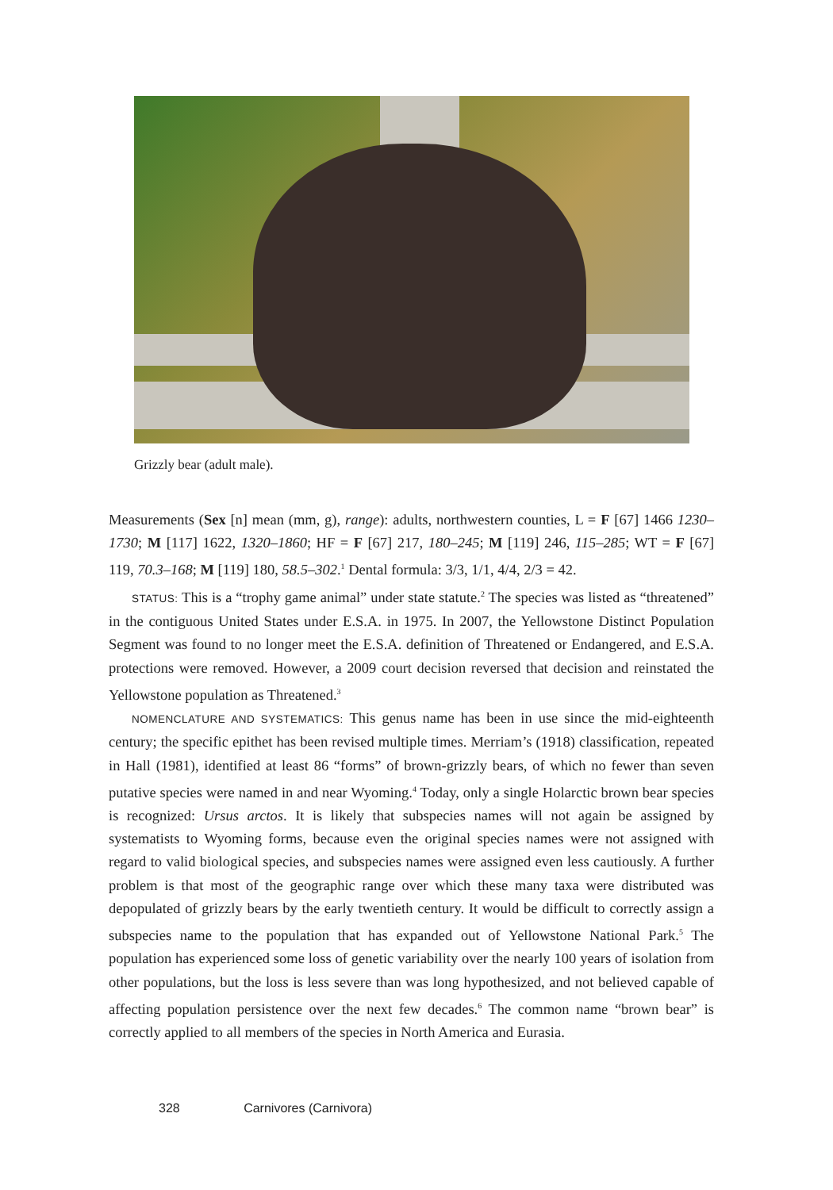Grizzly bear (adult male).
Measurements (Sex [n] mean (mm, g), range): adults, northwestern counties, L = F [67] 1466 1230–1730; M [117] 1622, 1320–1860; HF = F [67] 217, 180–245; M [119] 246, 115–285; WT = F [67] 119, 70.3–168; M [119] 180, 58.5–302.<sup>1</sup> Dental formula: 3/3, 1/1, 4/4, 2/3 = 42.
STATUS: This is a “trophy game animal” under state statute.<sup>2</sup> The species was listed as “threatened” in the contiguous United States under E.S.A. in 1975. In 2007, the Yellowstone Distinct Population Segment was found to no longer meet the E.S.A. definition of Threatened or Endangered, and E.S.A. protections were removed. However, a 2009 court decision reversed that decision and reinstated the Yellowstone population as Threatened.<sup>3</sup>
NOMENCLATURE AND SYSTEMATICS: This genus name has been in use since the mid-eighteenth century; the specific epithet has been revised multiple times. Merriam’s (1918) classification, repeated in Hall (1981), identified at least 86 “forms” of brown-grizzly bears, of which no fewer than seven putative species were named in and near Wyoming.<sup>4</sup> Today, only a single Holarctic brown bear species is recognized: Ursus arctos. It is likely that subspecies names will not again be assigned by systematists to Wyoming forms, because even the original species names were not assigned with regard to valid biological species, and subspecies names were assigned even less cautiously. A further problem is that most of the geographic range over which these many taxa were distributed was depopulated of grizzly bears by the early twentieth century. It would be difficult to correctly assign a subspecies name to the population that has expanded out of Yellowstone National Park.<sup>5</sup> The population has experienced some loss of genetic variability over the nearly 100 years of isolation from other populations, but the loss is less severe than was long hypothesized, and not believed capable of affecting population persistence over the next few decades.<sup>6</sup> The common name “brown bear” is correctly applied to all members of the species in North America and Eurasia.
328 Carnivores (Carnivora)